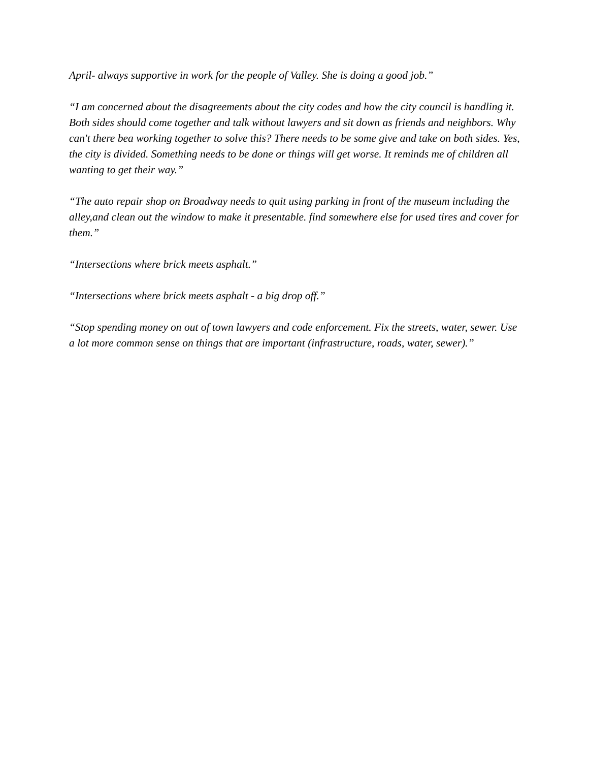April- always supportive in work for the people of Valley. She is doing a good job.”
“I am concerned about the disagreements about the city codes and how the city council is handling it. Both sides should come together and talk without lawyers and sit down as friends and neighbors. Why can't there bea working together to solve this? There needs to be some give and take on both sides. Yes, the city is divided. Something needs to be done or things will get worse. It reminds me of children all wanting to get their way.”
“The auto repair shop on Broadway needs to quit using parking in front of the museum including the alley,and clean out the window to make it presentable. find somewhere else for used tires and cover for them.”
“Intersections where brick meets asphalt.”
“Intersections where brick meets asphalt - a big drop off.”
“Stop spending money on out of town lawyers and code enforcement. Fix the streets, water, sewer. Use a lot more common sense on things that are important (infrastructure, roads, water, sewer).”